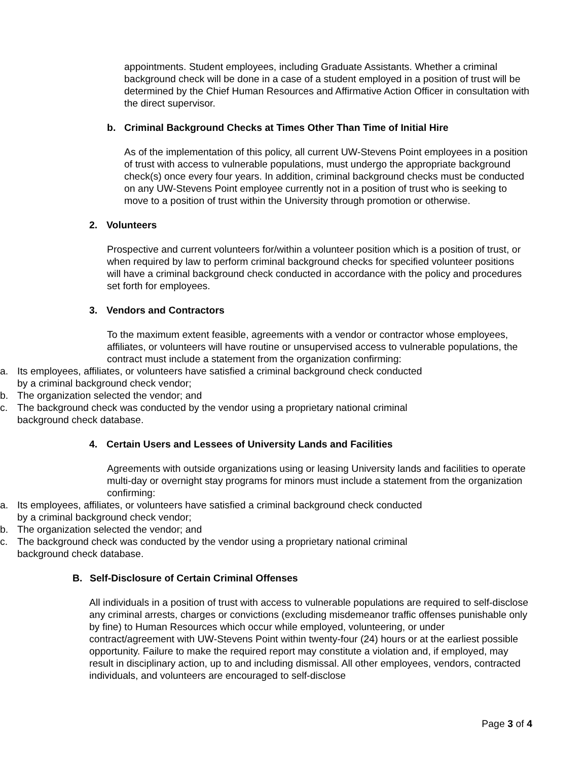appointments. Student employees, including Graduate Assistants. Whether a criminal background check will be done in a case of a student employed in a position of trust will be determined by the Chief Human Resources and Affirmative Action Officer in consultation with the direct supervisor.
b. Criminal Background Checks at Times Other Than Time of Initial Hire
As of the implementation of this policy, all current UW-Stevens Point employees in a position of trust with access to vulnerable populations, must undergo the appropriate background check(s) once every four years. In addition, criminal background checks must be conducted on any UW-Stevens Point employee currently not in a position of trust who is seeking to move to a position of trust within the University through promotion or otherwise.
2. Volunteers
Prospective and current volunteers for/within a volunteer position which is a position of trust, or when required by law to perform criminal background checks for specified volunteer positions will have a criminal background check conducted in accordance with the policy and procedures set forth for employees.
3. Vendors and Contractors
To the maximum extent feasible, agreements with a vendor or contractor whose employees, affiliates, or volunteers will have routine or unsupervised access to vulnerable populations, the contract must include a statement from the organization confirming:
a. Its employees, affiliates, or volunteers have satisfied a criminal background check conducted by a criminal background check vendor;
b. The organization selected the vendor; and
c. The background check was conducted by the vendor using a proprietary national criminal background check database.
4. Certain Users and Lessees of University Lands and Facilities
Agreements with outside organizations using or leasing University lands and facilities to operate multi-day or overnight stay programs for minors must include a statement from the organization confirming:
a. Its employees, affiliates, or volunteers have satisfied a criminal background check conducted by a criminal background check vendor;
b. The organization selected the vendor; and
c. The background check was conducted by the vendor using a proprietary national criminal background check database.
B. Self-Disclosure of Certain Criminal Offenses
All individuals in a position of trust with access to vulnerable populations are required to self-disclose any criminal arrests, charges or convictions (excluding misdemeanor traffic offenses punishable only by fine) to Human Resources which occur while employed, volunteering, or under contract/agreement with UW-Stevens Point within twenty-four (24) hours or at the earliest possible opportunity. Failure to make the required report may constitute a violation and, if employed, may result in disciplinary action, up to and including dismissal. All other employees, vendors, contracted individuals, and volunteers are encouraged to self-disclose
Page 3 of 4